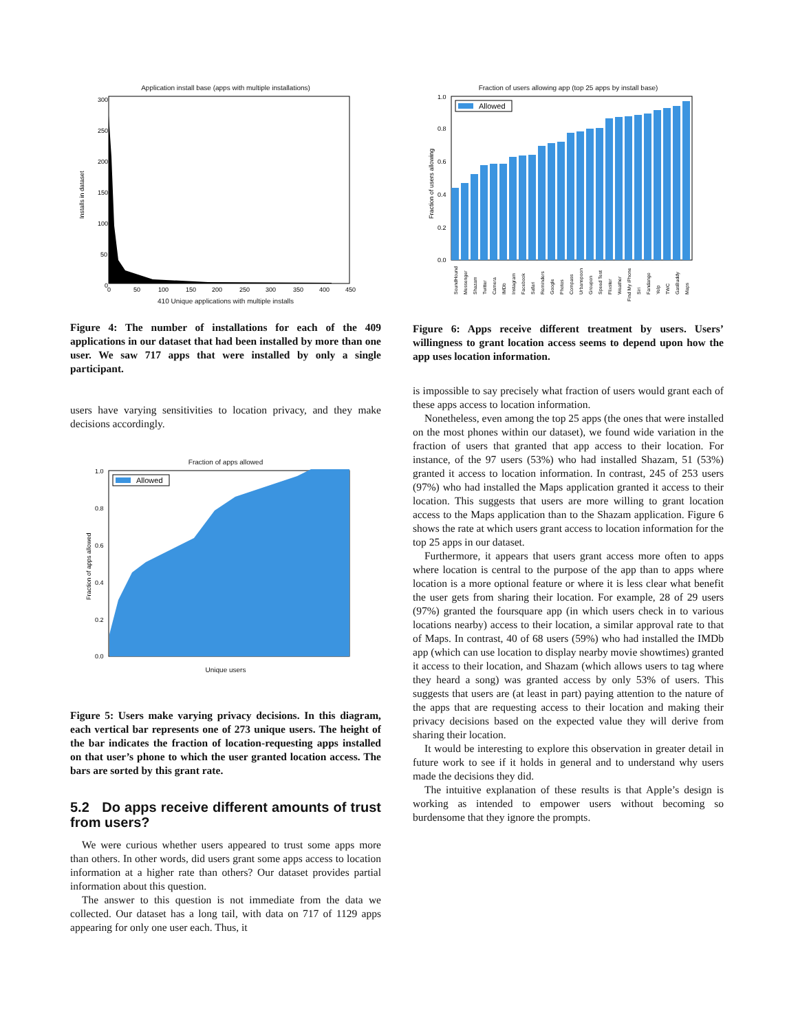Application install base (apps with multiple installations)
300
250
200
150
100
50
0
Installs in dataset
0
50
100
150
200
250
300
350
400
450
410 Unique applications with multiple installs
Figure 4: The number of installations for each of the 409 applications in our dataset that had been installed by more than one user. We saw 717 apps that were installed by only a single participant.
users have varying sensitivities to location privacy, and they make decisions accordingly.
Fraction of apps allowed
Allowed
1.0
0.8
0.6
0.4
0.2
0.0
Fraction of apps allowed
Unique users
Figure 5: Users make varying privacy decisions. In this diagram, each vertical bar represents one of 273 unique users. The height of the bar indicates the fraction of location-requesting apps installed on that user’s phone to which the user granted location access. The bars are sorted by this grant rate.
5.2 Do apps receive different amounts of trust from users?
We were curious whether users appeared to trust some apps more than others. In other words, did users grant some apps access to location information at a higher rate than others? Our dataset provides partial information about this question.
The answer to this question is not immediate from the data we collected. Our dataset has a long tail, with data on 717 of 1129 apps appearing for only one user each. Thus, it
Fraction of users allowing app (top 25 apps by install base)
Allowed
1.0
0.8
0.6
0.4
0.2
0.0
Fraction of users allowing
SoundHound
Messenger
Shazam
Twitter
Camera
IMDb
Instagram
Facebook
Safari
Reminders
Google
Photos
Compass
Urbanspoon
Groupon
Speed Test
Flixster
Weather
Find My iPhone
Siri
Fandango
Yelp
TWC
GasBuddy
Maps
Figure 6: Apps receive different treatment by users. Users’ willingness to grant location access seems to depend upon how the app uses location information.
is impossible to say precisely what fraction of users would grant each of these apps access to location information.
Nonetheless, even among the top 25 apps (the ones that were installed on the most phones within our dataset), we found wide variation in the fraction of users that granted that app access to their location. For instance, of the 97 users (53%) who had installed Shazam, 51 (53%) granted it access to location information. In contrast, 245 of 253 users (97%) who had installed the Maps application granted it access to their location. This suggests that users are more willing to grant location access to the Maps application than to the Shazam application. Figure 6 shows the rate at which users grant access to location information for the top 25 apps in our dataset.
Furthermore, it appears that users grant access more often to apps where location is central to the purpose of the app than to apps where location is a more optional feature or where it is less clear what benefit the user gets from sharing their location. For example, 28 of 29 users (97%) granted the foursquare app (in which users check in to various locations nearby) access to their location, a similar approval rate to that of Maps. In contrast, 40 of 68 users (59%) who had installed the IMDb app (which can use location to display nearby movie showtimes) granted it access to their location, and Shazam (which allows users to tag where they heard a song) was granted access by only 53% of users. This suggests that users are (at least in part) paying attention to the nature of the apps that are requesting access to their location and making their privacy decisions based on the expected value they will derive from sharing their location.
It would be interesting to explore this observation in greater detail in future work to see if it holds in general and to understand why users made the decisions they did.
The intuitive explanation of these results is that Apple’s design is working as intended to empower users without becoming so burdensome that they ignore the prompts.